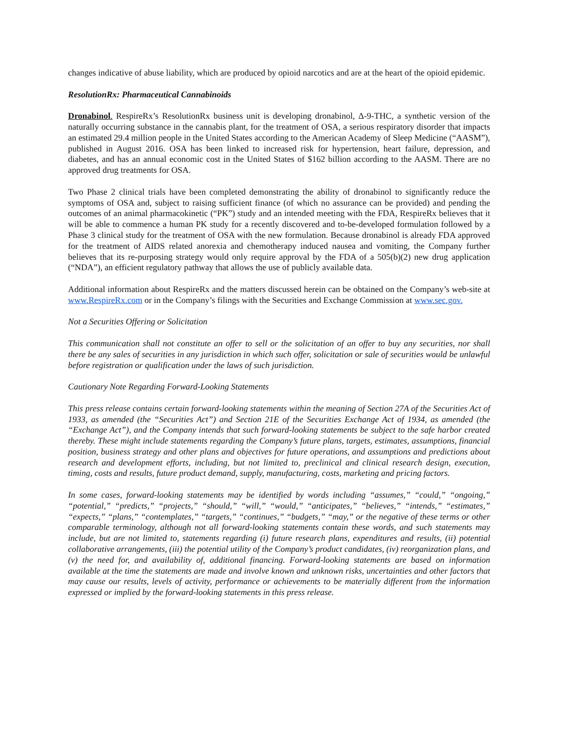changes indicative of abuse liability, which are produced by opioid narcotics and are at the heart of the opioid epidemic.
ResolutionRx: Pharmaceutical Cannabinoids
Dronabinol. RespireRx’s ResolutionRx business unit is developing dronabinol, Δ-9-THC, a synthetic version of the naturally occurring substance in the cannabis plant, for the treatment of OSA, a serious respiratory disorder that impacts an estimated 29.4 million people in the United States according to the American Academy of Sleep Medicine (“AASM”), published in August 2016. OSA has been linked to increased risk for hypertension, heart failure, depression, and diabetes, and has an annual economic cost in the United States of $162 billion according to the AASM. There are no approved drug treatments for OSA.
Two Phase 2 clinical trials have been completed demonstrating the ability of dronabinol to significantly reduce the symptoms of OSA and, subject to raising sufficient finance (of which no assurance can be provided) and pending the outcomes of an animal pharmacokinetic (“PK”) study and an intended meeting with the FDA, RespireRx believes that it will be able to commence a human PK study for a recently discovered and to-be-developed formulation followed by a Phase 3 clinical study for the treatment of OSA with the new formulation. Because dronabinol is already FDA approved for the treatment of AIDS related anorexia and chemotherapy induced nausea and vomiting, the Company further believes that its re-purposing strategy would only require approval by the FDA of a 505(b)(2) new drug application (“NDA”), an efficient regulatory pathway that allows the use of publicly available data.
Additional information about RespireRx and the matters discussed herein can be obtained on the Company’s web-site at www.RespireRx.com or in the Company’s filings with the Securities and Exchange Commission at www.sec.gov.
Not a Securities Offering or Solicitation
This communication shall not constitute an offer to sell or the solicitation of an offer to buy any securities, nor shall there be any sales of securities in any jurisdiction in which such offer, solicitation or sale of securities would be unlawful before registration or qualification under the laws of such jurisdiction.
Cautionary Note Regarding Forward-Looking Statements
This press release contains certain forward-looking statements within the meaning of Section 27A of the Securities Act of 1933, as amended (the “Securities Act”) and Section 21E of the Securities Exchange Act of 1934, as amended (the “Exchange Act”), and the Company intends that such forward-looking statements be subject to the safe harbor created thereby. These might include statements regarding the Company’s future plans, targets, estimates, assumptions, financial position, business strategy and other plans and objectives for future operations, and assumptions and predictions about research and development efforts, including, but not limited to, preclinical and clinical research design, execution, timing, costs and results, future product demand, supply, manufacturing, costs, marketing and pricing factors.
In some cases, forward-looking statements may be identified by words including “assumes,” “could,” “ongoing,” “potential,” “predicts,” “projects,” “should,” “will,” “would,” “anticipates,” “believes,” “intends,” “estimates,” “expects,” “plans,” “contemplates,” “targets,” “continues,” “budgets,” “may,” or the negative of these terms or other comparable terminology, although not all forward-looking statements contain these words, and such statements may include, but are not limited to, statements regarding (i) future research plans, expenditures and results, (ii) potential collaborative arrangements, (iii) the potential utility of the Company’s product candidates, (iv) reorganization plans, and (v) the need for, and availability of, additional financing. Forward-looking statements are based on information available at the time the statements are made and involve known and unknown risks, uncertainties and other factors that may cause our results, levels of activity, performance or achievements to be materially different from the information expressed or implied by the forward-looking statements in this press release.